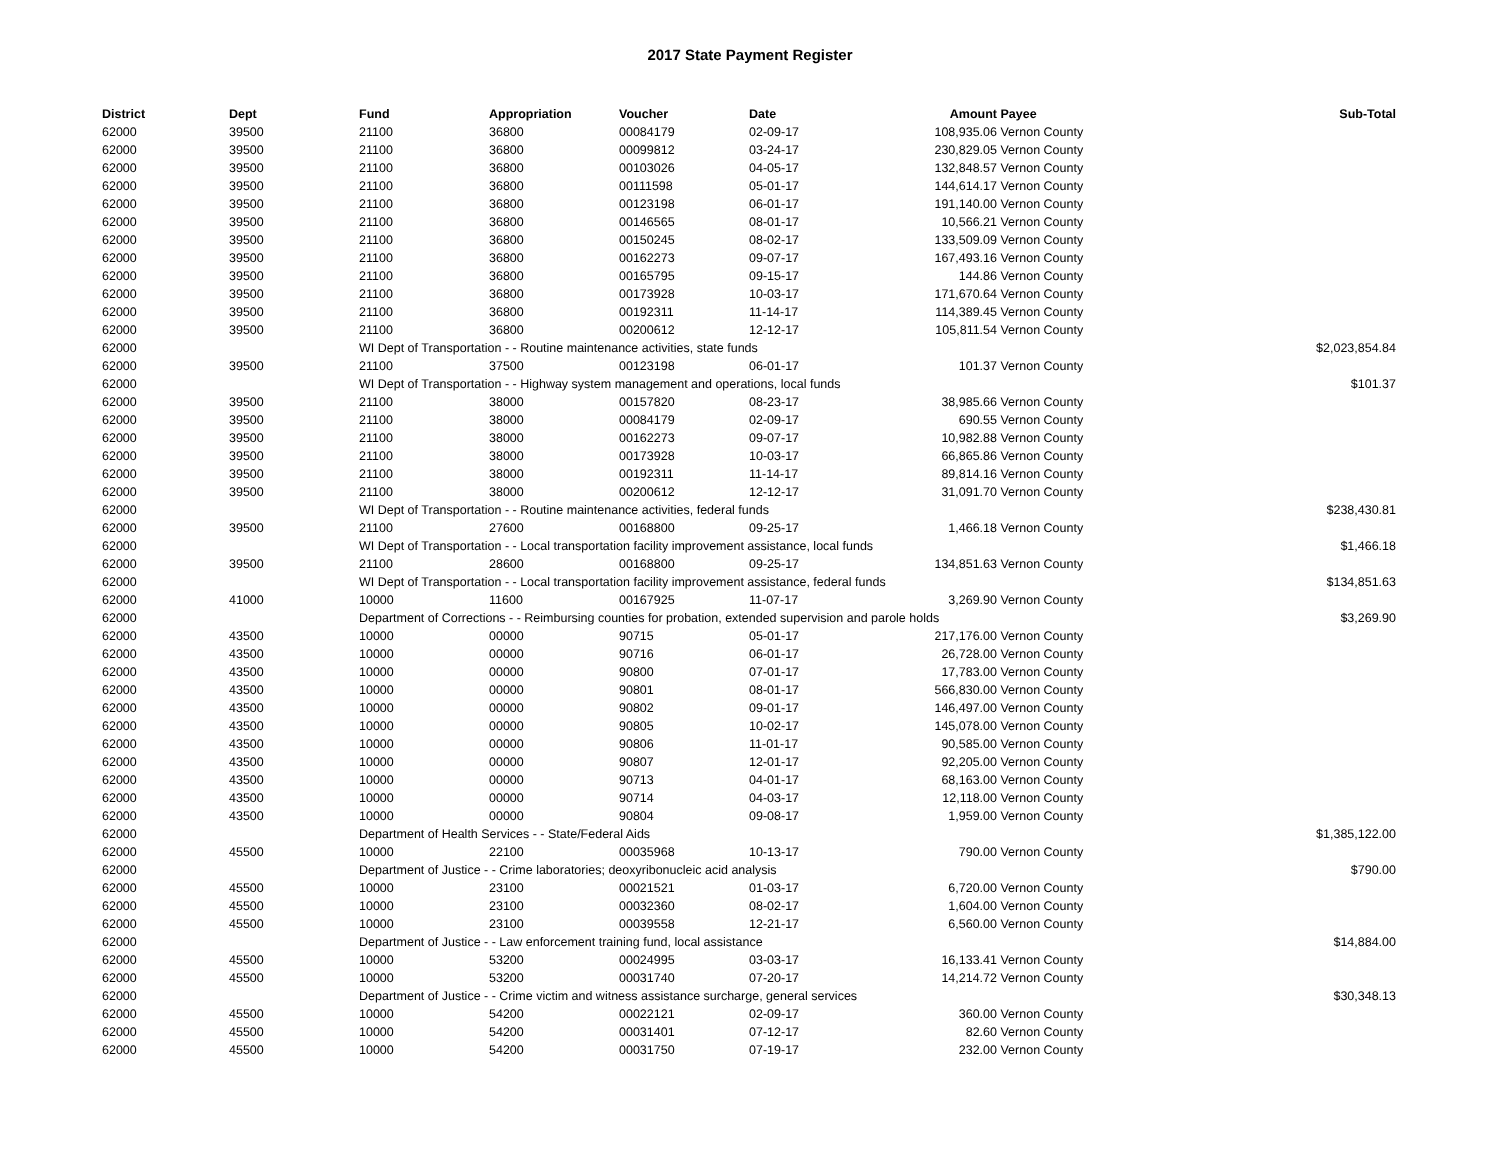2017 State Payment Register
| District | Dept | Fund | Appropriation | Voucher | Date | Amount | Payee | Sub-Total |
| --- | --- | --- | --- | --- | --- | --- | --- | --- |
| 62000 | 39500 | 21100 | 36800 | 00084179 | 02-09-17 | 108,935.06 | Vernon County | |
| 62000 | 39500 | 21100 | 36800 | 00099812 | 03-24-17 | 230,829.05 | Vernon County | |
| 62000 | 39500 | 21100 | 36800 | 00103026 | 04-05-17 | 132,848.57 | Vernon County | |
| 62000 | 39500 | 21100 | 36800 | 00111598 | 05-01-17 | 144,614.17 | Vernon County | |
| 62000 | 39500 | 21100 | 36800 | 00123198 | 06-01-17 | 191,140.00 | Vernon County | |
| 62000 | 39500 | 21100 | 36800 | 00146565 | 08-01-17 | 10,566.21 | Vernon County | |
| 62000 | 39500 | 21100 | 36800 | 00150245 | 08-02-17 | 133,509.09 | Vernon County | |
| 62000 | 39500 | 21100 | 36800 | 00162273 | 09-07-17 | 167,493.16 | Vernon County | |
| 62000 | 39500 | 21100 | 36800 | 00165795 | 09-15-17 | 144.86 | Vernon County | |
| 62000 | 39500 | 21100 | 36800 | 00173928 | 10-03-17 | 171,670.64 | Vernon County | |
| 62000 | 39500 | 21100 | 36800 | 00192311 | 11-14-17 | 114,389.45 | Vernon County | |
| 62000 | 39500 | 21100 | 36800 | 00200612 | 12-12-17 | 105,811.54 | Vernon County | |
| 62000 | | WI Dept of Transportation - - Routine maintenance activities, state funds | | | | | | $2,023,854.84 |
| 62000 | 39500 | 21100 | 37500 | 00123198 | 06-01-17 | 101.37 | Vernon County | |
| 62000 | | WI Dept of Transportation - - Highway system management and operations, local funds | | | | | | $101.37 |
| 62000 | 39500 | 21100 | 38000 | 00157820 | 08-23-17 | 38,985.66 | Vernon County | |
| 62000 | 39500 | 21100 | 38000 | 00084179 | 02-09-17 | 690.55 | Vernon County | |
| 62000 | 39500 | 21100 | 38000 | 00162273 | 09-07-17 | 10,982.88 | Vernon County | |
| 62000 | 39500 | 21100 | 38000 | 00173928 | 10-03-17 | 66,865.86 | Vernon County | |
| 62000 | 39500 | 21100 | 38000 | 00192311 | 11-14-17 | 89,814.16 | Vernon County | |
| 62000 | 39500 | 21100 | 38000 | 00200612 | 12-12-17 | 31,091.70 | Vernon County | |
| 62000 | | WI Dept of Transportation - - Routine maintenance activities, federal funds | | | | | | $238,430.81 |
| 62000 | 39500 | 21100 | 27600 | 00168800 | 09-25-17 | 1,466.18 | Vernon County | |
| 62000 | | WI Dept of Transportation - - Local transportation facility improvement assistance, local funds | | | | | | $1,466.18 |
| 62000 | 39500 | 21100 | 28600 | 00168800 | 09-25-17 | 134,851.63 | Vernon County | |
| 62000 | | WI Dept of Transportation - - Local transportation facility improvement assistance, federal funds | | | | | | $134,851.63 |
| 62000 | 41000 | 10000 | 11600 | 00167925 | 11-07-17 | 3,269.90 | Vernon County | |
| 62000 | | Department of Corrections - - Reimbursing counties for probation, extended supervision and parole holds | | | | | | $3,269.90 |
| 62000 | 43500 | 10000 | 00000 | 90715 | 05-01-17 | 217,176.00 | Vernon County | |
| 62000 | 43500 | 10000 | 00000 | 90716 | 06-01-17 | 26,728.00 | Vernon County | |
| 62000 | 43500 | 10000 | 00000 | 90800 | 07-01-17 | 17,783.00 | Vernon County | |
| 62000 | 43500 | 10000 | 00000 | 90801 | 08-01-17 | 566,830.00 | Vernon County | |
| 62000 | 43500 | 10000 | 00000 | 90802 | 09-01-17 | 146,497.00 | Vernon County | |
| 62000 | 43500 | 10000 | 00000 | 90805 | 10-02-17 | 145,078.00 | Vernon County | |
| 62000 | 43500 | 10000 | 00000 | 90806 | 11-01-17 | 90,585.00 | Vernon County | |
| 62000 | 43500 | 10000 | 00000 | 90807 | 12-01-17 | 92,205.00 | Vernon County | |
| 62000 | 43500 | 10000 | 00000 | 90713 | 04-01-17 | 68,163.00 | Vernon County | |
| 62000 | 43500 | 10000 | 00000 | 90714 | 04-03-17 | 12,118.00 | Vernon County | |
| 62000 | 43500 | 10000 | 00000 | 90804 | 09-08-17 | 1,959.00 | Vernon County | |
| 62000 | | Department of Health Services - - State/Federal Aids | | | | | | $1,385,122.00 |
| 62000 | 45500 | 10000 | 22100 | 00035968 | 10-13-17 | 790.00 | Vernon County | |
| 62000 | | Department of Justice - - Crime laboratories; deoxyribonucleic acid analysis | | | | | | $790.00 |
| 62000 | 45500 | 10000 | 23100 | 00021521 | 01-03-17 | 6,720.00 | Vernon County | |
| 62000 | 45500 | 10000 | 23100 | 00032360 | 08-02-17 | 1,604.00 | Vernon County | |
| 62000 | 45500 | 10000 | 23100 | 00039558 | 12-21-17 | 6,560.00 | Vernon County | |
| 62000 | | Department of Justice - - Law enforcement training fund, local assistance | | | | | | $14,884.00 |
| 62000 | 45500 | 10000 | 53200 | 00024995 | 03-03-17 | 16,133.41 | Vernon County | |
| 62000 | 45500 | 10000 | 53200 | 00031740 | 07-20-17 | 14,214.72 | Vernon County | |
| 62000 | | Department of Justice - - Crime victim and witness assistance surcharge, general services | | | | | | $30,348.13 |
| 62000 | 45500 | 10000 | 54200 | 00022121 | 02-09-17 | 360.00 | Vernon County | |
| 62000 | 45500 | 10000 | 54200 | 00031401 | 07-12-17 | 82.60 | Vernon County | |
| 62000 | 45500 | 10000 | 54200 | 00031750 | 07-19-17 | 232.00 | Vernon County | |